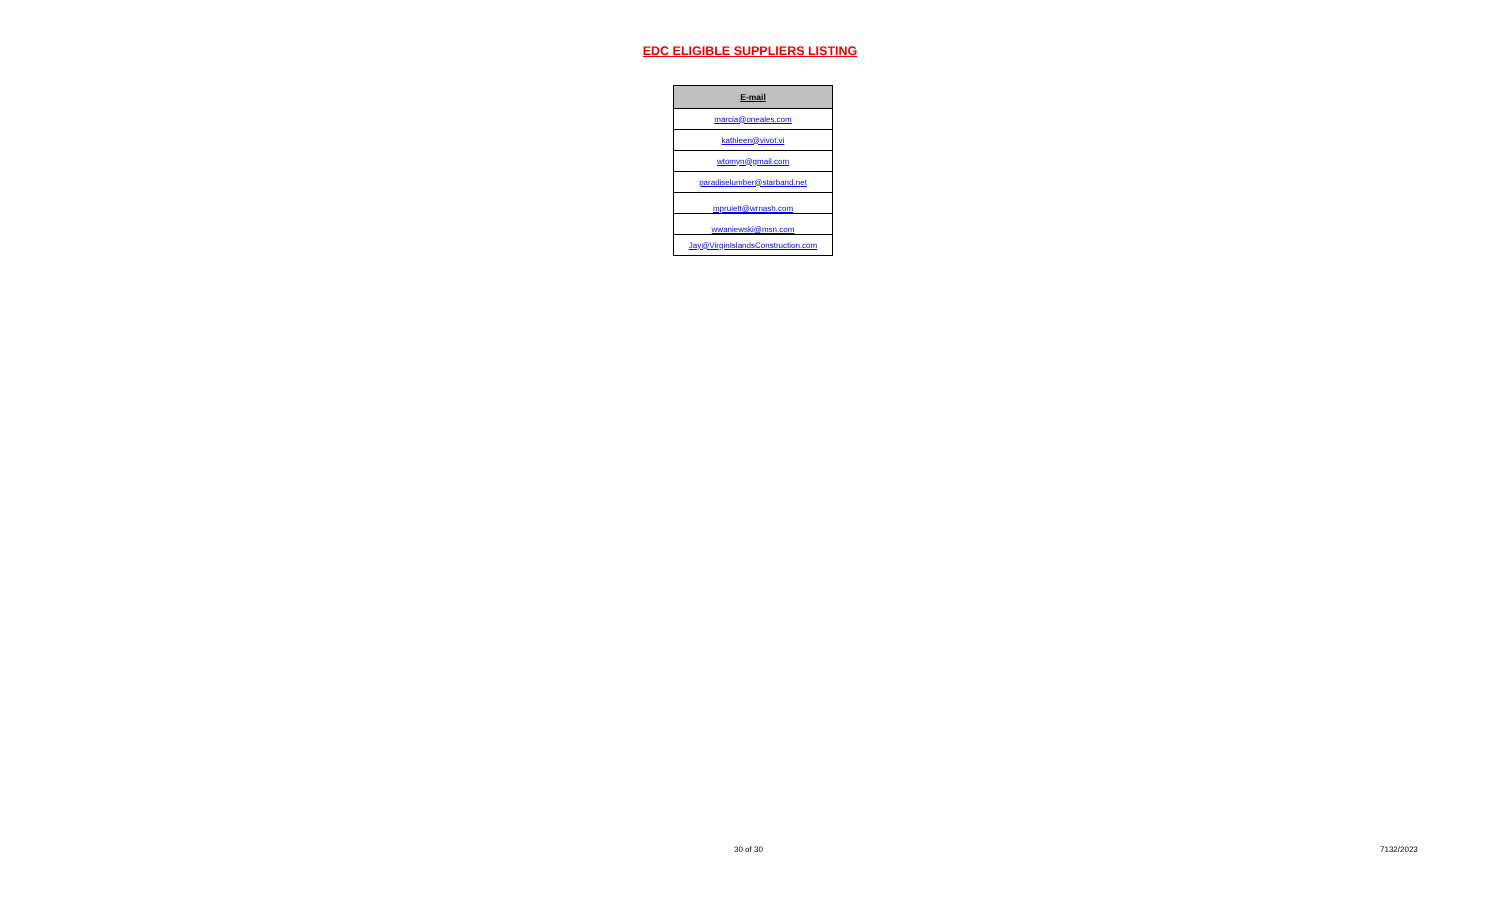EDC ELIGIBLE SUPPLIERS LISTING
| E-mail |
| --- |
| marcia@oneales.com |
| kathleen@vivot.vi |
| wtomyn@gmail.com |
| paradiselumber@starband.net |
| mpruiett@wrnash.com |
| wwaniewski@msn.com |
| Jay@VirginIslandsConstruction.com |
30 of 30 7132/2023